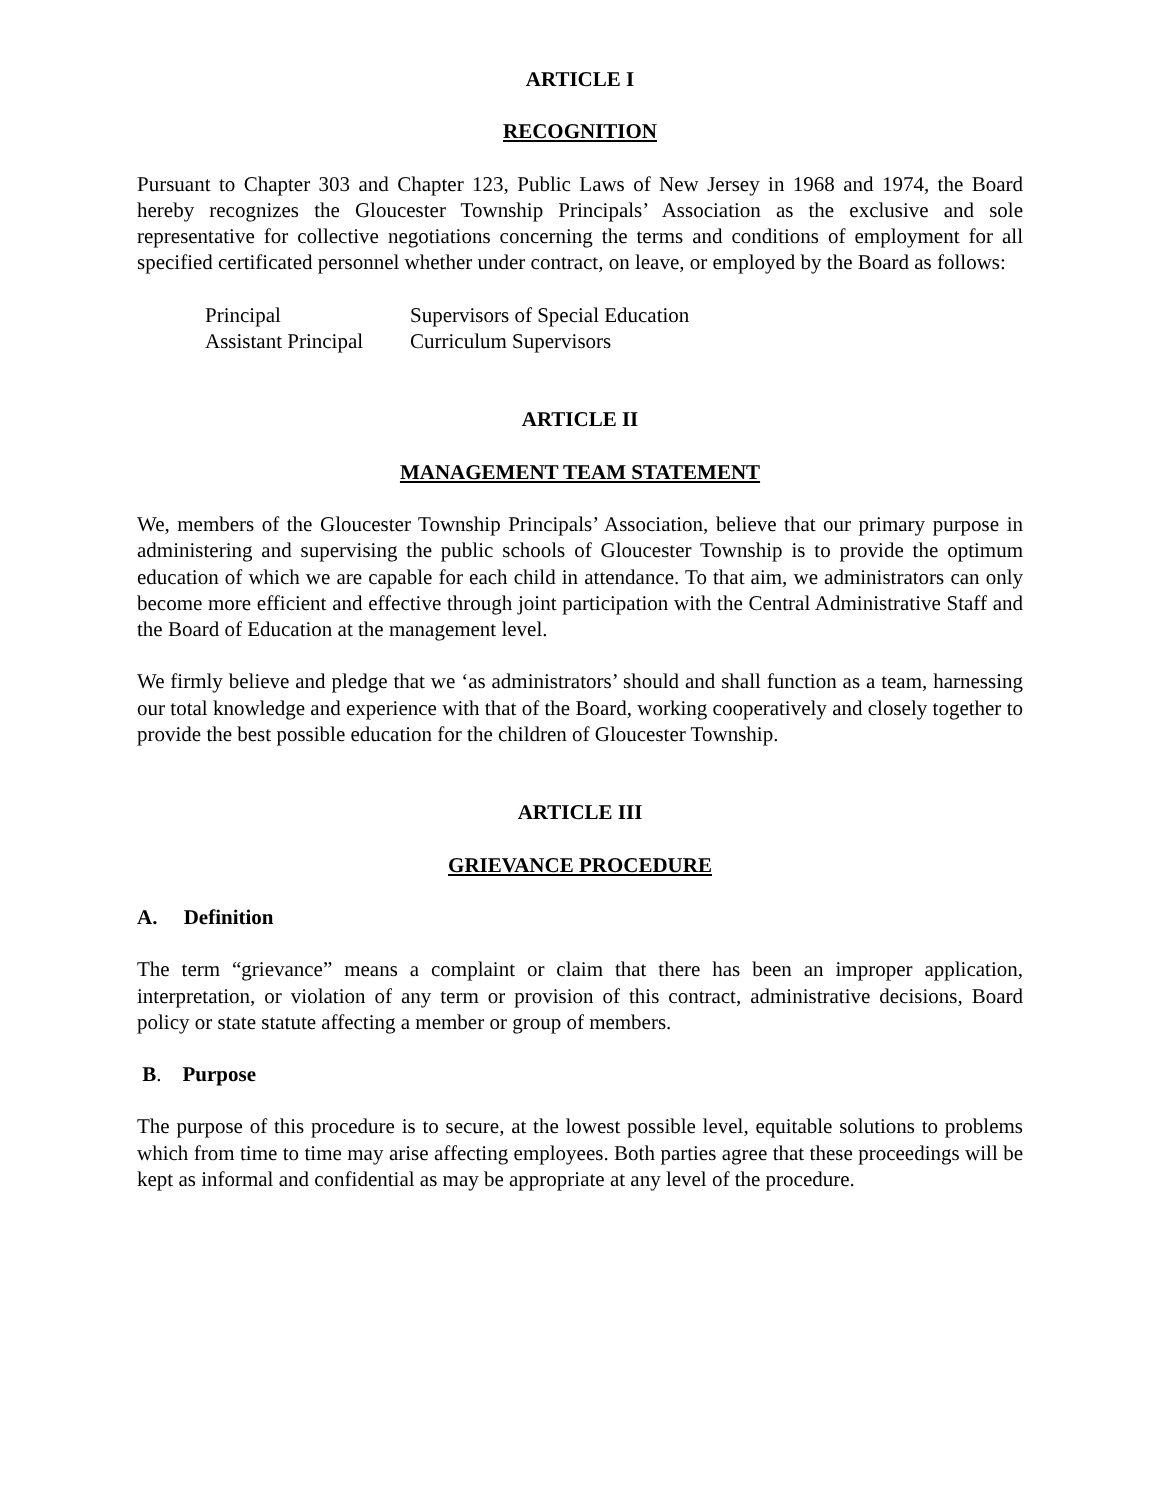ARTICLE I
RECOGNITION
Pursuant to Chapter 303 and Chapter 123, Public Laws of New Jersey in 1968 and 1974, the Board hereby recognizes the Gloucester Township Principals’ Association as the exclusive and sole representative for collective negotiations concerning the terms and conditions of employment for all specified certificated personnel whether under contract, on leave, or employed by the Board as follows:
| Principal | Supervisors of Special Education |
| Assistant Principal | Curriculum Supervisors |
ARTICLE II
MANAGEMENT TEAM STATEMENT
We, members of the Gloucester Township Principals’ Association, believe that our primary purpose in administering and supervising the public schools of Gloucester Township is to provide the optimum education of which we are capable for each child in attendance. To that aim, we administrators can only become more efficient and effective through joint participation with the Central Administrative Staff and the Board of Education at the management level.
We firmly believe and pledge that we ‘as administrators’ should and shall function as a team, harnessing our total knowledge and experience with that of the Board, working cooperatively and closely together to provide the best possible education for the children of Gloucester Township.
ARTICLE III
GRIEVANCE PROCEDURE
A. Definition
The term “grievance” means a complaint or claim that there has been an improper application, interpretation, or violation of any term or provision of this contract, administrative decisions, Board policy or state statute affecting a member or group of members.
B. Purpose
The purpose of this procedure is to secure, at the lowest possible level, equitable solutions to problems which from time to time may arise affecting employees. Both parties agree that these proceedings will be kept as informal and confidential as may be appropriate at any level of the procedure.